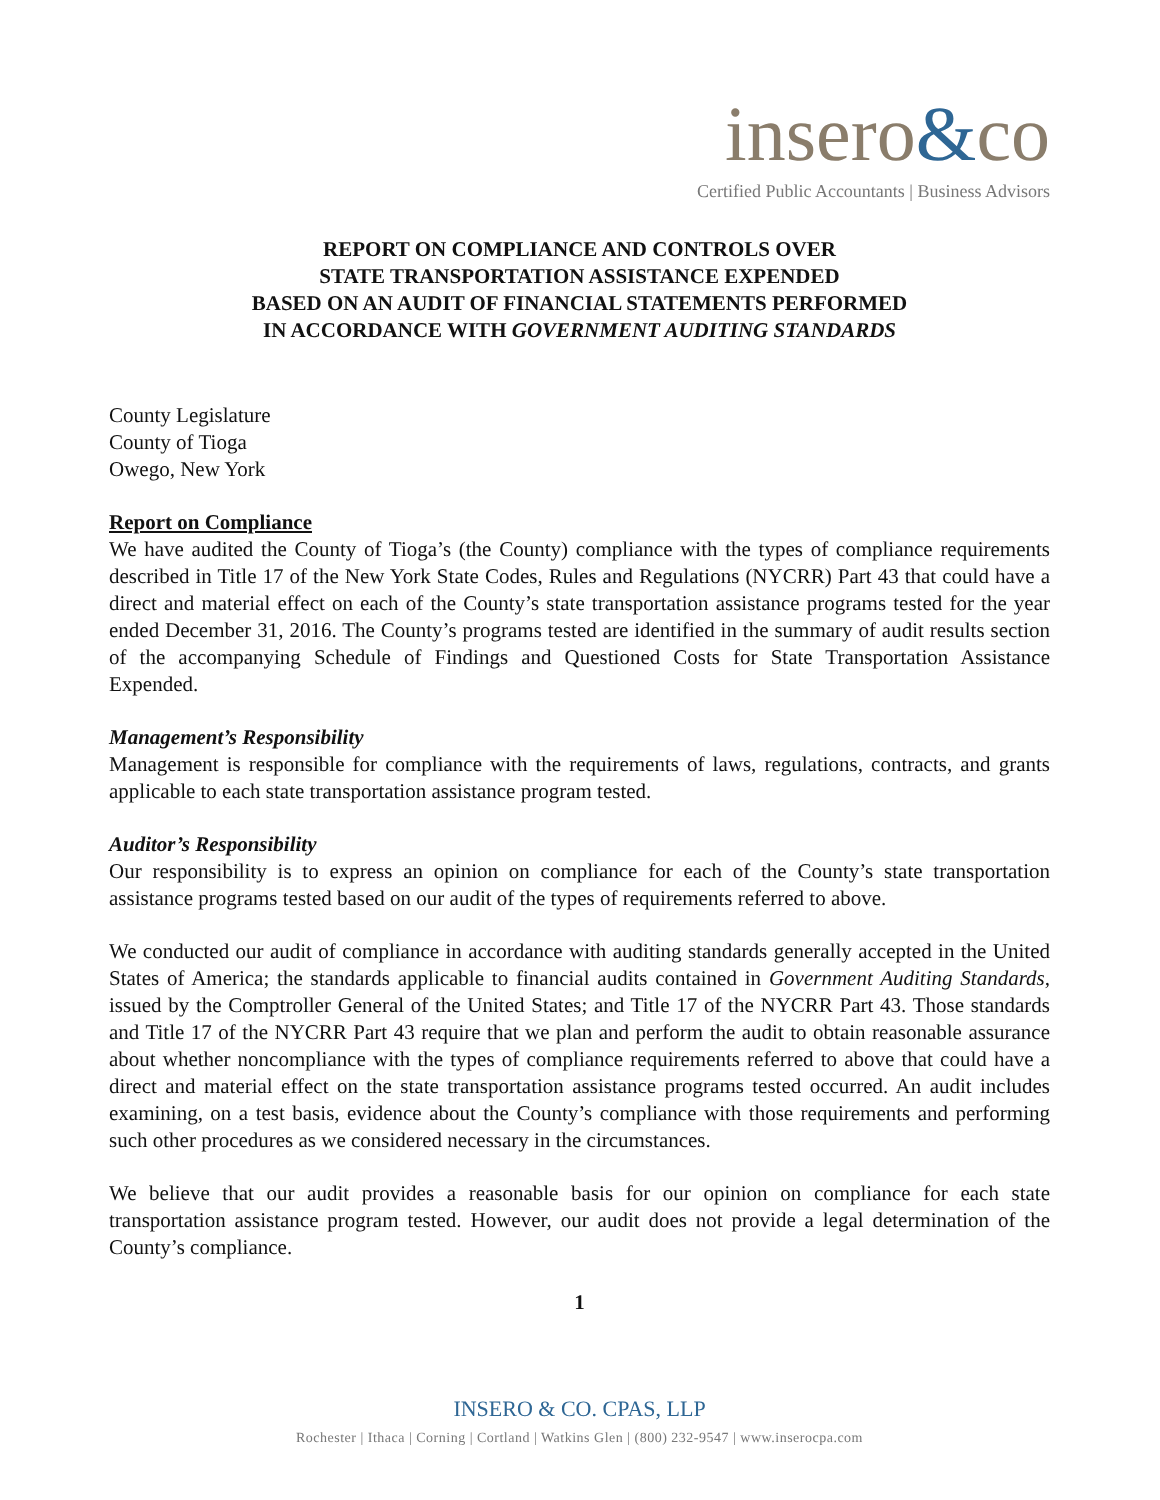insero&co
Certified Public Accountants | Business Advisors
REPORT ON COMPLIANCE AND CONTROLS OVER
STATE TRANSPORTATION ASSISTANCE EXPENDED
BASED ON AN AUDIT OF FINANCIAL STATEMENTS PERFORMED
IN ACCORDANCE WITH GOVERNMENT AUDITING STANDARDS
County Legislature
County of Tioga
Owego, New York
Report on Compliance
We have audited the County of Tioga’s (the County) compliance with the types of compliance requirements described in Title 17 of the New York State Codes, Rules and Regulations (NYCRR) Part 43 that could have a direct and material effect on each of the County’s state transportation assistance programs tested for the year ended December 31, 2016. The County’s programs tested are identified in the summary of audit results section of the accompanying Schedule of Findings and Questioned Costs for State Transportation Assistance Expended.
Management’s Responsibility
Management is responsible for compliance with the requirements of laws, regulations, contracts, and grants applicable to each state transportation assistance program tested.
Auditor’s Responsibility
Our responsibility is to express an opinion on compliance for each of the County’s state transportation assistance programs tested based on our audit of the types of requirements referred to above.
We conducted our audit of compliance in accordance with auditing standards generally accepted in the United States of America; the standards applicable to financial audits contained in Government Auditing Standards, issued by the Comptroller General of the United States; and Title 17 of the NYCRR Part 43. Those standards and Title 17 of the NYCRR Part 43 require that we plan and perform the audit to obtain reasonable assurance about whether noncompliance with the types of compliance requirements referred to above that could have a direct and material effect on the state transportation assistance programs tested occurred. An audit includes examining, on a test basis, evidence about the County’s compliance with those requirements and performing such other procedures as we considered necessary in the circumstances.
We believe that our audit provides a reasonable basis for our opinion on compliance for each state transportation assistance program tested. However, our audit does not provide a legal determination of the County’s compliance.
1
INSERO & CO. CPAS, LLP
Rochester | Ithaca | Corning | Cortland | Watkins Glen | (800) 232-9547 | www.inserocpa.com